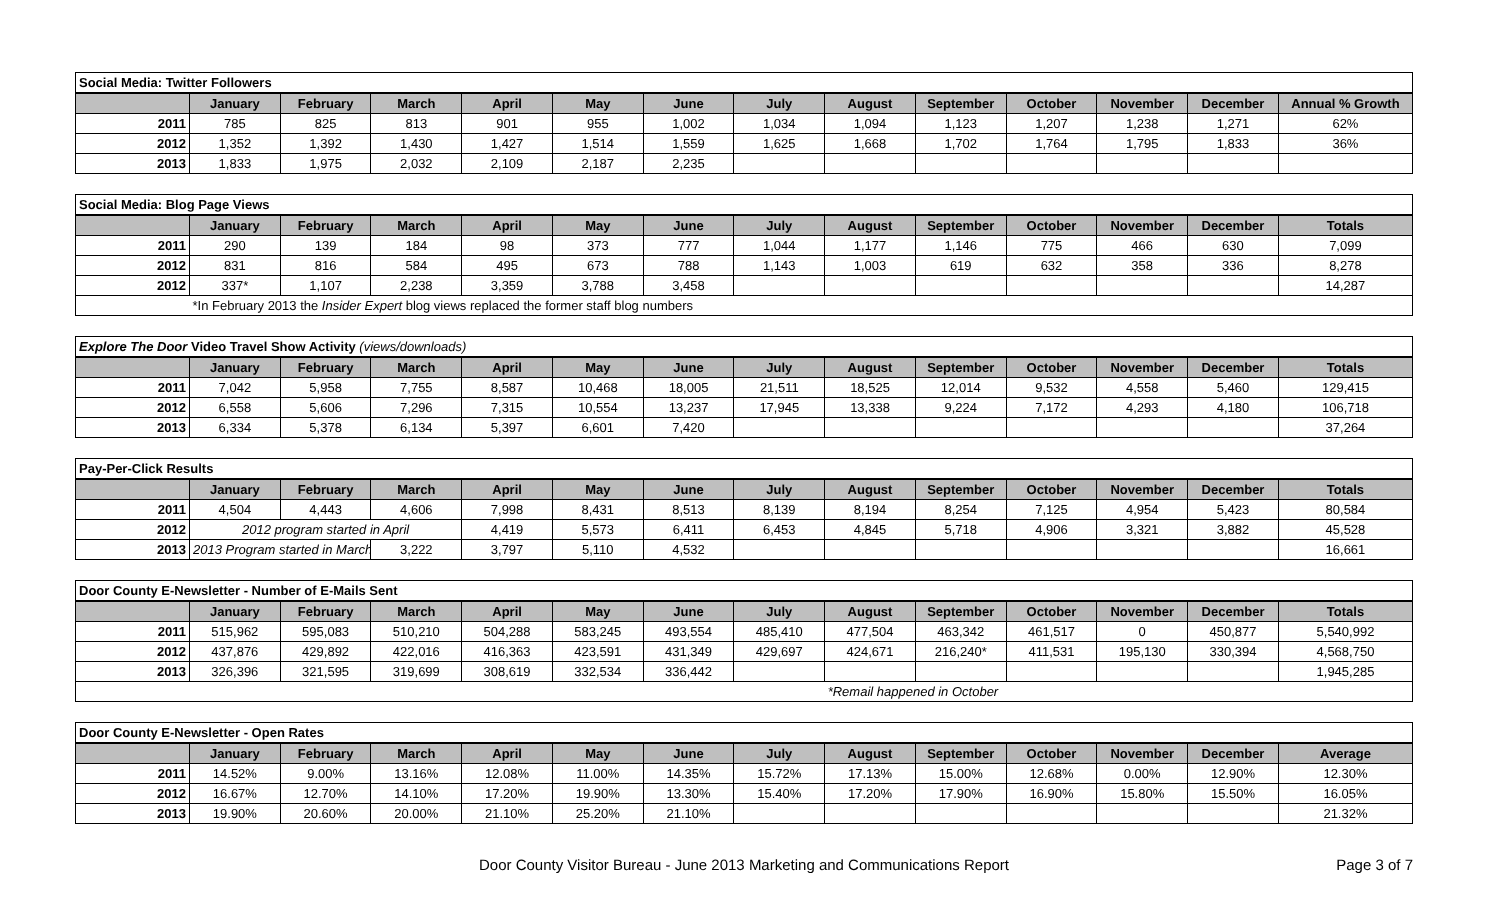| Social Media: Twitter Followers | | | | | | | | | | | | | |
| | January | February | March | April | May | June | July | August | September | October | November | December | Annual % Growth |
| 2011 | 785 | 825 | 813 | 901 | 955 | 1,002 | 1,034 | 1,094 | 1,123 | 1,207 | 1,238 | 1,271 | 62% |
| 2012 | 1,352 | 1,392 | 1,430 | 1,427 | 1,514 | 1,559 | 1,625 | 1,668 | 1,702 | 1,764 | 1,795 | 1,833 | 36% |
| 2013 | 1,833 | 1,975 | 2,032 | 2,109 | 2,187 | 2,235 | | | | | | | |
| Social Media: Blog Page Views | | | | | | | | | | | | | |
| | January | February | March | April | May | June | July | August | September | October | November | December | Totals |
| 2011 | 290 | 139 | 184 | 98 | 373 | 777 | 1,044 | 1,177 | 1,146 | 775 | 466 | 630 | 7,099 |
| 2012 | 831 | 816 | 584 | 495 | 673 | 788 | 1,143 | 1,003 | 619 | 632 | 358 | 336 | 8,278 |
| 2012 | 337* | 1,107 | 2,238 | 3,359 | 3,788 | 3,458 | | | | | | | 14,287 |
| | *In February 2013 the Insider Expert blog views replaced the former staff blog numbers | | | | | | | | | | | | |
| Explore The Door Video Travel Show Activity (views/downloads) | | | | | | | | | | | | | |
| | January | February | March | April | May | June | July | August | September | October | November | December | Totals |
| 2011 | 7,042 | 5,958 | 7,755 | 8,587 | 10,468 | 18,005 | 21,511 | 18,525 | 12,014 | 9,532 | 4,558 | 5,460 | 129,415 |
| 2012 | 6,558 | 5,606 | 7,296 | 7,315 | 10,554 | 13,237 | 17,945 | 13,338 | 9,224 | 7,172 | 4,293 | 4,180 | 106,718 |
| 2013 | 6,334 | 5,378 | 6,134 | 5,397 | 6,601 | 7,420 | | | | | | | 37,264 |
| Pay-Per-Click Results | | | | | | | | | | | | | |
| | January | February | March | April | May | June | July | August | September | October | November | December | Totals |
| 2011 | 4,504 | 4,443 | 4,606 | 7,998 | 8,431 | 8,513 | 8,139 | 8,194 | 8,254 | 7,125 | 4,954 | 5,423 | 80,584 |
| 2012 | 2012 program started in April | | | 4,419 | 5,573 | 6,411 | 6,453 | 4,845 | 5,718 | 4,906 | 3,321 | 3,882 | 45,528 |
| 2013 | 2013 Program started in March | | 3,222 | 3,797 | 5,110 | 4,532 | | | | | | | 16,661 |
| Door County E-Newsletter - Number of E-Mails Sent | | | | | | | | | | | | | |
| | January | February | March | April | May | June | July | August | September | October | November | December | Totals |
| 2011 | 515,962 | 595,083 | 510,210 | 504,288 | 583,245 | 493,554 | 485,410 | 477,504 | 463,342 | 461,517 | 0 | 450,877 | 5,540,992 |
| 2012 | 437,876 | 429,892 | 422,016 | 416,363 | 423,591 | 431,349 | 429,697 | 424,671 | 216,240* | 411,531 | 195,130 | 330,394 | 4,568,750 |
| 2013 | 326,396 | 321,595 | 319,699 | 308,619 | 332,534 | 336,442 | | | | | | | 1,945,285 |
| | | | | | | | | *Remail happened in October | | | | | |
| Door County E-Newsletter - Open Rates | | | | | | | | | | | | | |
| | January | February | March | April | May | June | July | August | September | October | November | December | Average |
| 2011 | 14.52% | 9.00% | 13.16% | 12.08% | 11.00% | 14.35% | 15.72% | 17.13% | 15.00% | 12.68% | 0.00% | 12.90% | 12.30% |
| 2012 | 16.67% | 12.70% | 14.10% | 17.20% | 19.90% | 13.30% | 15.40% | 17.20% | 17.90% | 16.90% | 15.80% | 15.50% | 16.05% |
| 2013 | 19.90% | 20.60% | 20.00% | 21.10% | 25.20% | 21.10% | | | | | | | 21.32% |
Door County Visitor Bureau - June 2013 Marketing and Communications Report Page 3 of 7